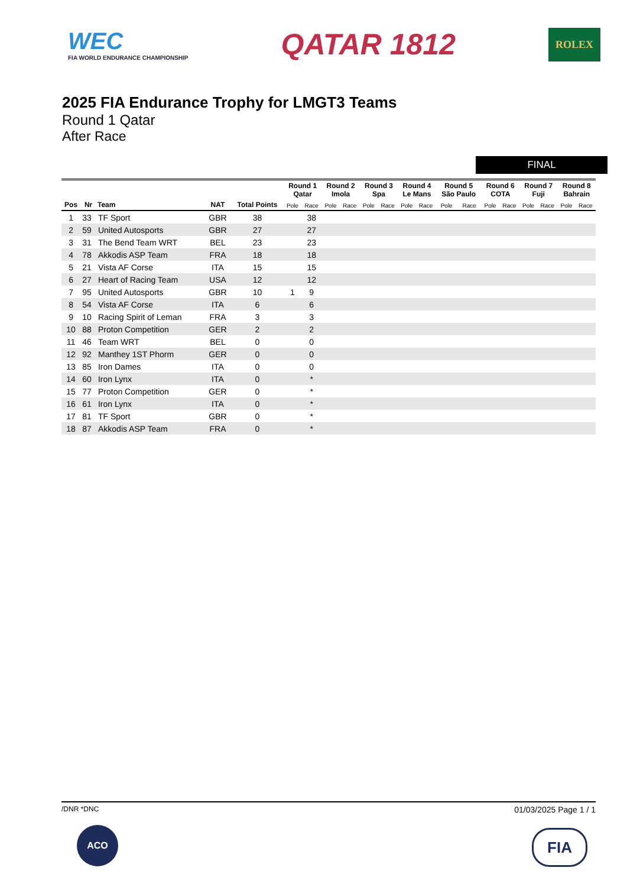WEC
FIA WORLD ENDURANCE CHAMPIONSHIP
QATAR 1812
ROLEX
2025 FIA Endurance Trophy for LMGT3 Teams
Round 1 Qatar
After Race
FINAL
| | | | | | Round 1 Qatar | | Round 2 Imola | | Round 3 Spa | | Round 4 Le Mans | | Round 5 São Paulo | | Round 6 COTA | | Round 7 Fuji | | Round 8 Bahrain | |
| --- | --- | --- | --- | --- | --- | --- | --- | --- | --- | --- | --- | --- | --- | --- | --- | --- | --- | --- | --- | --- |
| Pos | Nr | Team | NAT | Total Points | Pole | Race | Pole | Race | Pole | Race | Pole | Race | Pole | Race | Pole | Race | Pole | Race | Pole | Race |
| 1 | 33 | TF Sport | GBR | 38 | | 38 | | | | | | | | | | | | | | |
| 2 | 59 | United Autosports | GBR | 27 | | 27 | | | | | | | | | | | | | | |
| 3 | 31 | The Bend Team WRT | BEL | 23 | | 23 | | | | | | | | | | | | | | |
| 4 | 78 | Akkodis ASP Team | FRA | 18 | | 18 | | | | | | | | | | | | | | |
| 5 | 21 | Vista AF Corse | ITA | 15 | | 15 | | | | | | | | | | | | | | |
| 6 | 27 | Heart of Racing Team | USA | 12 | | 12 | | | | | | | | | | | | | | |
| 7 | 95 | United Autosports | GBR | 10 | 1 | 9 | | | | | | | | | | | | | | |
| 8 | 54 | Vista AF Corse | ITA | 6 | | 6 | | | | | | | | | | | | | | |
| 9 | 10 | Racing Spirit of Leman | FRA | 3 | | 3 | | | | | | | | | | | | | | |
| 10 | 88 | Proton Competition | GER | 2 | | 2 | | | | | | | | | | | | | | |
| 11 | 46 | Team WRT | BEL | 0 | | 0 | | | | | | | | | | | | | | |
| 12 | 92 | Manthey 1ST Phorm | GER | 0 | | 0 | | | | | | | | | | | | | | |
| 13 | 85 | Iron Dames | ITA | 0 | | 0 | | | | | | | | | | | | | | |
| 14 | 60 | Iron Lynx | ITA | 0 | | * | | | | | | | | | | | | | | |
| 15 | 77 | Proton Competition | GER | 0 | | * | | | | | | | | | | | | | | |
| 16 | 61 | Iron Lynx | ITA | 0 | | * | | | | | | | | | | | | | | |
| 17 | 81 | TF Sport | GBR | 0 | | * | | | | | | | | | | | | | | |
| 18 | 87 | Akkodis ASP Team | FRA | 0 | | * | | | | | | | | | | | | | | |
/DNR *DNC 01/03/2025 Page 1 / 1
ACO FIA